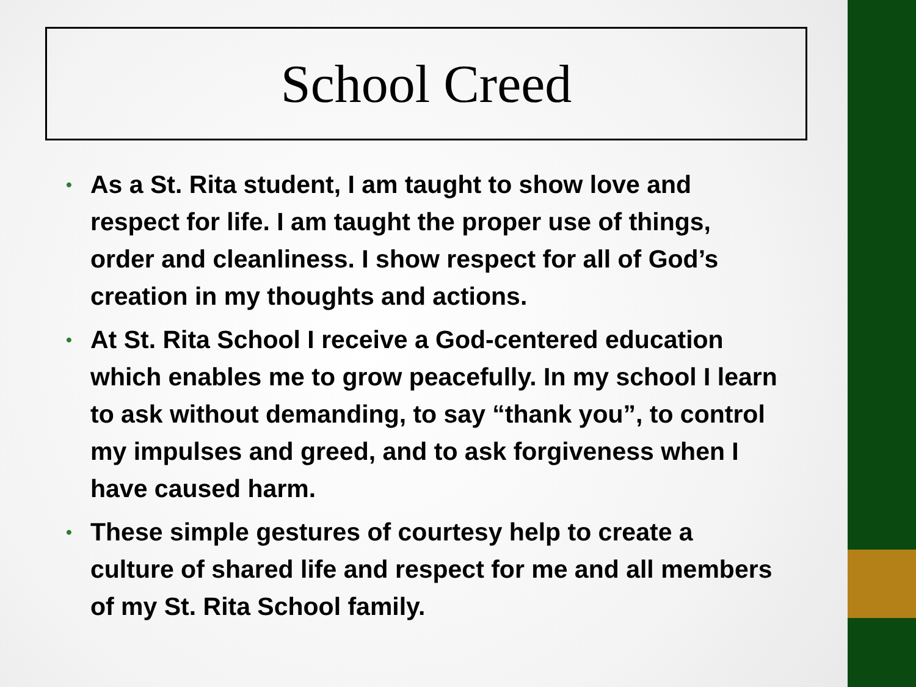School Creed
• As a St. Rita student, I am taught to show love and respect for life. I am taught the proper use of things, order and cleanliness. I show respect for all of God’s creation in my thoughts and actions.
• At St. Rita School I receive a God-centered education which enables me to grow peacefully. In my school I learn to ask without demanding, to say “thank you”, to control my impulses and greed, and to ask forgiveness when I have caused harm.
• These simple gestures of courtesy help to create a culture of shared life and respect for me and all members of my St. Rita School family.